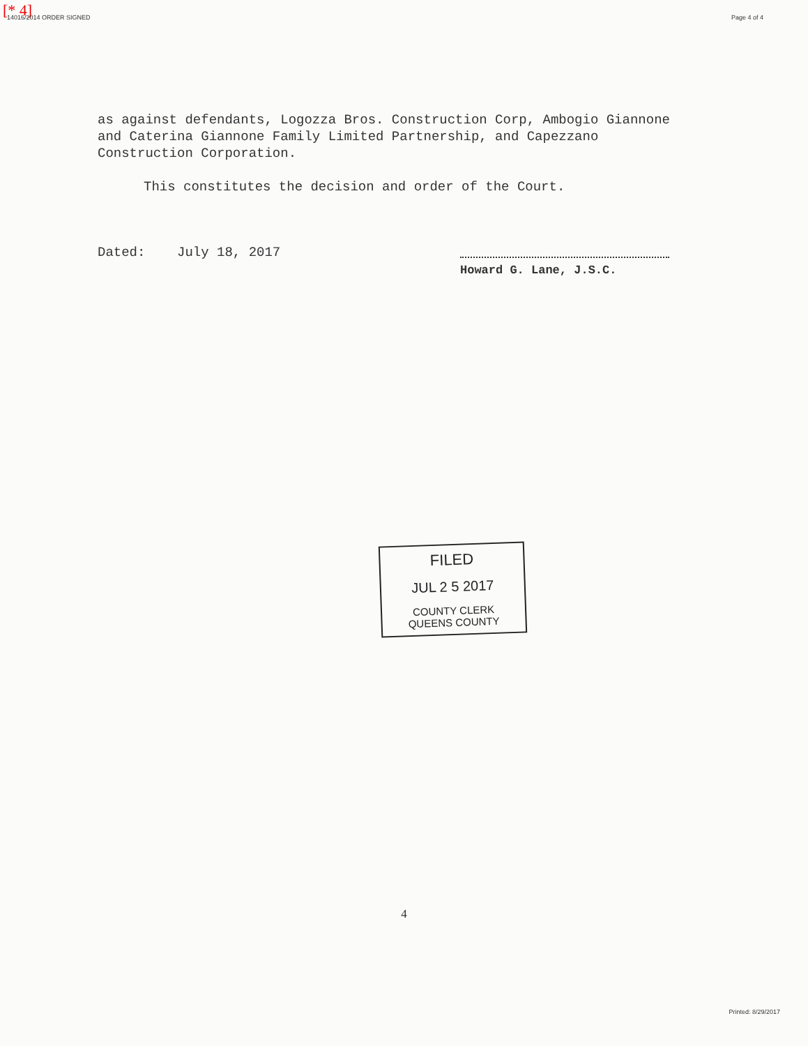[* 4]
14016/2014 ORDER SIGNED Page 4 of 4
as against defendants, Logozza Bros. Construction Corp, Ambogio Giannone and Caterina Giannone Family Limited Partnership, and Capezzano Construction Corporation.
This constitutes the decision and order of the Court.
Dated: July 18, 2017
Howard G. Lane, J.S.C.
FILED
JUL 2 5 2017
COUNTY CLERK
QUEENS COUNTY
4
Printed: 8/29/2017